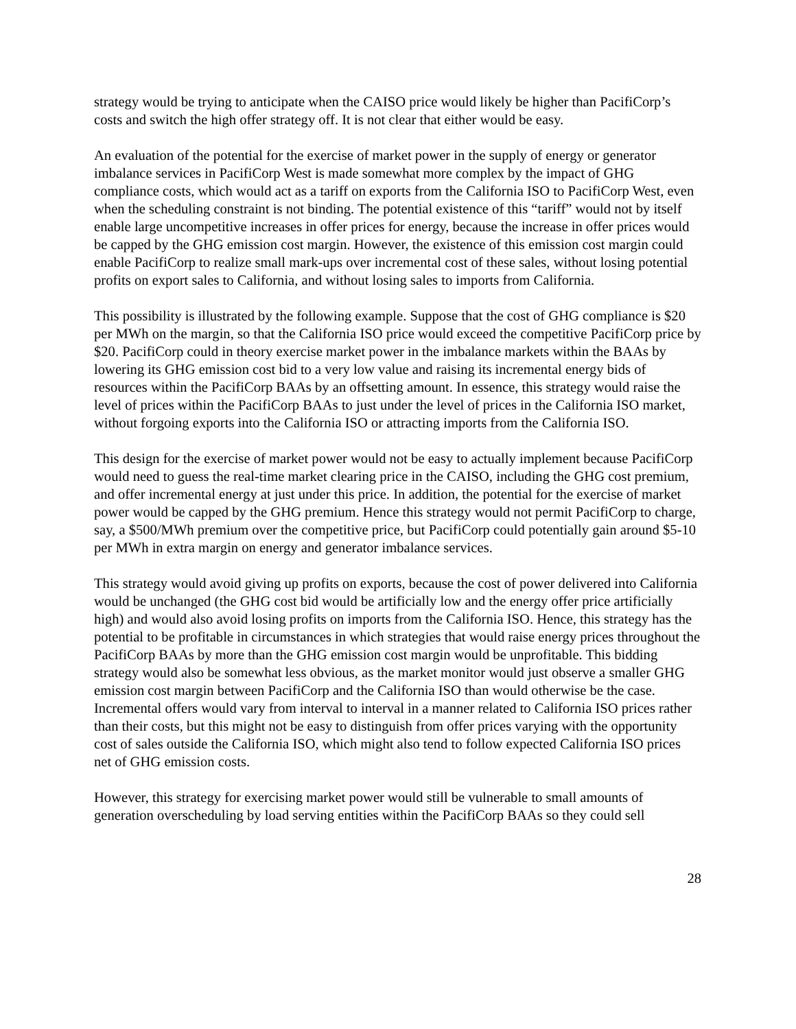strategy would be trying to anticipate when the CAISO price would likely be higher than PacifiCorp’s costs and switch the high offer strategy off. It is not clear that either would be easy.
An evaluation of the potential for the exercise of market power in the supply of energy or generator imbalance services in PacifiCorp West is made somewhat more complex by the impact of GHG compliance costs, which would act as a tariff on exports from the California ISO to PacifiCorp West, even when the scheduling constraint is not binding. The potential existence of this “tariff” would not by itself enable large uncompetitive increases in offer prices for energy, because the increase in offer prices would be capped by the GHG emission cost margin. However, the existence of this emission cost margin could enable PacifiCorp to realize small mark-ups over incremental cost of these sales, without losing potential profits on export sales to California, and without losing sales to imports from California.
This possibility is illustrated by the following example. Suppose that the cost of GHG compliance is $20 per MWh on the margin, so that the California ISO price would exceed the competitive PacifiCorp price by $20. PacifiCorp could in theory exercise market power in the imbalance markets within the BAAs by lowering its GHG emission cost bid to a very low value and raising its incremental energy bids of resources within the PacifiCorp BAAs by an offsetting amount. In essence, this strategy would raise the level of prices within the PacifiCorp BAAs to just under the level of prices in the California ISO market, without forgoing exports into the California ISO or attracting imports from the California ISO.
This design for the exercise of market power would not be easy to actually implement because PacifiCorp would need to guess the real-time market clearing price in the CAISO, including the GHG cost premium, and offer incremental energy at just under this price. In addition, the potential for the exercise of market power would be capped by the GHG premium. Hence this strategy would not permit PacifiCorp to charge, say, a $500/MWh premium over the competitive price, but PacifiCorp could potentially gain around $5-10 per MWh in extra margin on energy and generator imbalance services.
This strategy would avoid giving up profits on exports, because the cost of power delivered into California would be unchanged (the GHG cost bid would be artificially low and the energy offer price artificially high) and would also avoid losing profits on imports from the California ISO. Hence, this strategy has the potential to be profitable in circumstances in which strategies that would raise energy prices throughout the PacifiCorp BAAs by more than the GHG emission cost margin would be unprofitable. This bidding strategy would also be somewhat less obvious, as the market monitor would just observe a smaller GHG emission cost margin between PacifiCorp and the California ISO than would otherwise be the case. Incremental offers would vary from interval to interval in a manner related to California ISO prices rather than their costs, but this might not be easy to distinguish from offer prices varying with the opportunity cost of sales outside the California ISO, which might also tend to follow expected California ISO prices net of GHG emission costs.
However, this strategy for exercising market power would still be vulnerable to small amounts of generation overscheduling by load serving entities within the PacifiCorp BAAs so they could sell
28